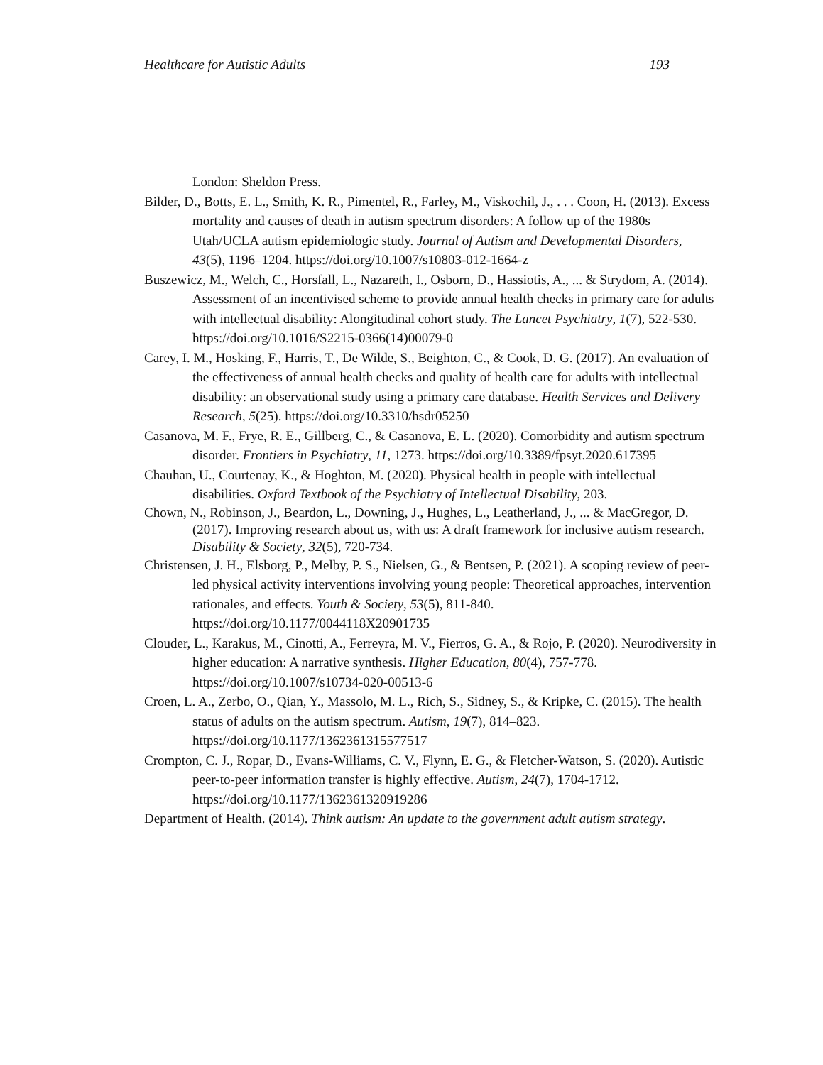Healthcare for Autistic Adults 193
London: Sheldon Press.
Bilder, D., Botts, E. L., Smith, K. R., Pimentel, R., Farley, M., Viskochil, J., . . . Coon, H. (2013). Excess mortality and causes of death in autism spectrum disorders: A follow up of the 1980s Utah/UCLA autism epidemiologic study. Journal of Autism and Developmental Disorders, 43(5), 1196–1204. https://doi.org/10.1007/s10803-012-1664-z
Buszewicz, M., Welch, C., Horsfall, L., Nazareth, I., Osborn, D., Hassiotis, A., ... & Strydom, A. (2014). Assessment of an incentivised scheme to provide annual health checks in primary care for adults with intellectual disability: Alongitudinal cohort study. The Lancet Psychiatry, 1(7), 522-530. https://doi.org/10.1016/S2215-0366(14)00079-0
Carey, I. M., Hosking, F., Harris, T., De Wilde, S., Beighton, C., & Cook, D. G. (2017). An evaluation of the effectiveness of annual health checks and quality of health care for adults with intellectual disability: an observational study using a primary care database. Health Services and Delivery Research, 5(25). https://doi.org/10.3310/hsdr05250
Casanova, M. F., Frye, R. E., Gillberg, C., & Casanova, E. L. (2020). Comorbidity and autism spectrum disorder. Frontiers in Psychiatry, 11, 1273. https://doi.org/10.3389/fpsyt.2020.617395
Chauhan, U., Courtenay, K., & Hoghton, M. (2020). Physical health in people with intellectual disabilities. Oxford Textbook of the Psychiatry of Intellectual Disability, 203.
Chown, N., Robinson, J., Beardon, L., Downing, J., Hughes, L., Leatherland, J., ... & MacGregor, D. (2017). Improving research about us, with us: A draft framework for inclusive autism research. Disability & Society, 32(5), 720-734.
Christensen, J. H., Elsborg, P., Melby, P. S., Nielsen, G., & Bentsen, P. (2021). A scoping review of peer-led physical activity interventions involving young people: Theoretical approaches, intervention rationales, and effects. Youth & Society, 53(5), 811-840. https://doi.org/10.1177/0044118X20901735
Clouder, L., Karakus, M., Cinotti, A., Ferreyra, M. V., Fierros, G. A., & Rojo, P. (2020). Neurodiversity in higher education: A narrative synthesis. Higher Education, 80(4), 757-778. https://doi.org/10.1007/s10734-020-00513-6
Croen, L. A., Zerbo, O., Qian, Y., Massolo, M. L., Rich, S., Sidney, S., & Kripke, C. (2015). The health status of adults on the autism spectrum. Autism, 19(7), 814–823. https://doi.org/10.1177/1362361315577517
Crompton, C. J., Ropar, D., Evans-Williams, C. V., Flynn, E. G., & Fletcher-Watson, S. (2020). Autistic peer-to-peer information transfer is highly effective. Autism, 24(7), 1704-1712. https://doi.org/10.1177/1362361320919286
Department of Health. (2014). Think autism: An update to the government adult autism strategy.